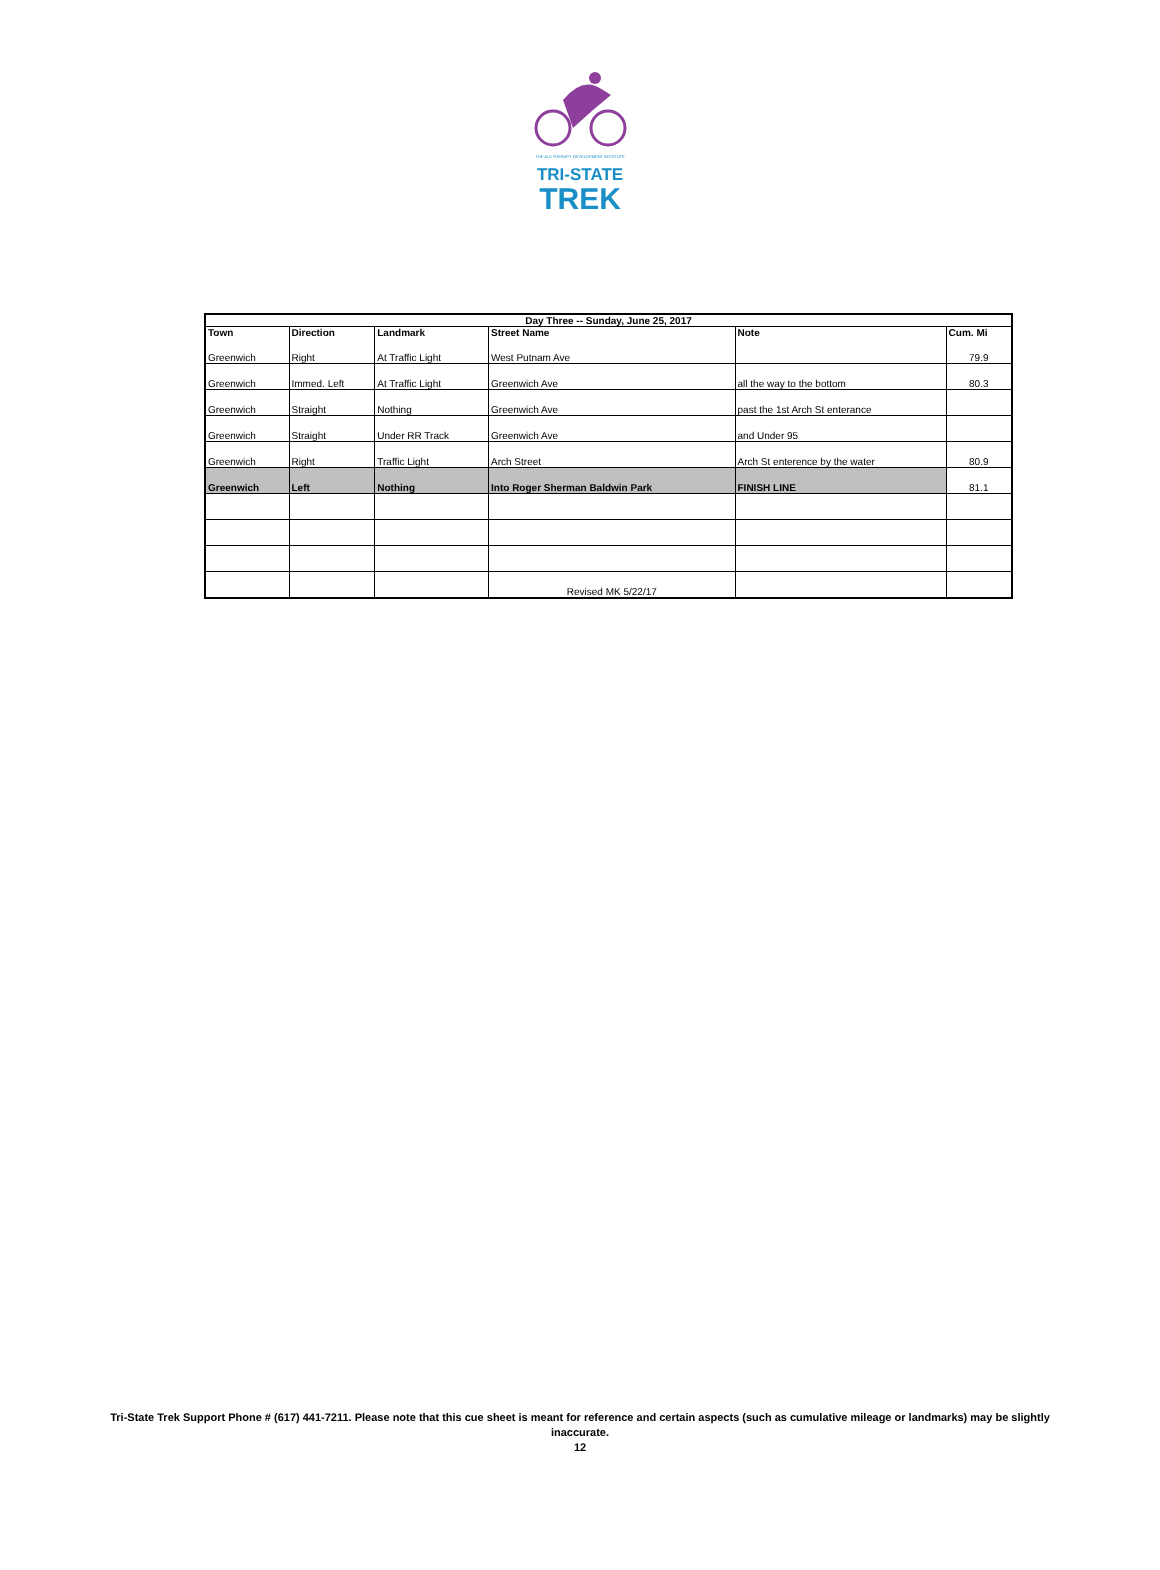THE ALS THERAPY DEVELOPMENT INSTITUTE
TRI-STATE
TREK
| Day Three -- Sunday, June 25, 2017 | | | | | |
| --- | --- | --- | --- | --- | --- |
| Town | Direction | Landmark | Street Name | Note | Cum. Mi |
| Greenwich | Right | At Traffic Light | West Putnam Ave | | 79.9 |
| Greenwich | Immed. Left | At Traffic Light | Greenwich Ave | all the way to the bottom | 80.3 |
| Greenwich | Straight | Nothing | Greenwich Ave | past the 1st Arch St enterance | |
| Greenwich | Straight | Under RR Track | Greenwich Ave | and Under 95 | |
| Greenwich | Right | Traffic Light | Arch Street | Arch St enterence by the water | 80.9 |
| Greenwich | Left | Nothing | Into Roger Sherman Baldwin Park | FINISH LINE | 81.1 |
| | | | Revised MK 5/22/17 | | |
Tri-State Trek Support Phone # (617) 441-7211. Please note that this cue sheet is meant for reference and certain aspects (such as cumulative mileage or landmarks) may be slightly inaccurate.
12